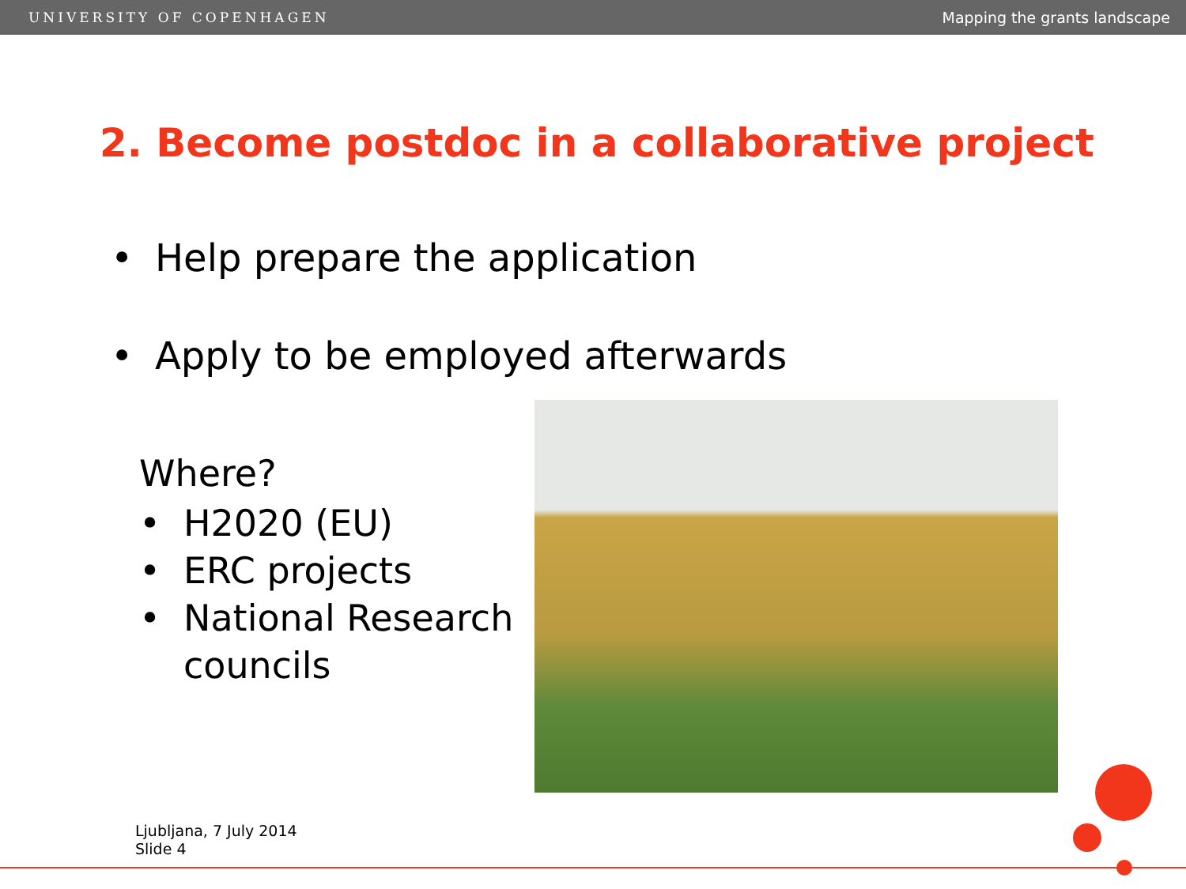UNIVERSITY OF COPENHAGEN Mapping the grants landscape
2. Become postdoc in a collaborative project
• Help prepare the application
• Apply to be employed afterwards
Where?
• H2020 (EU)
• ERC projects
• National Research councils
Ljubljana, 7 July 2014
Slide 4